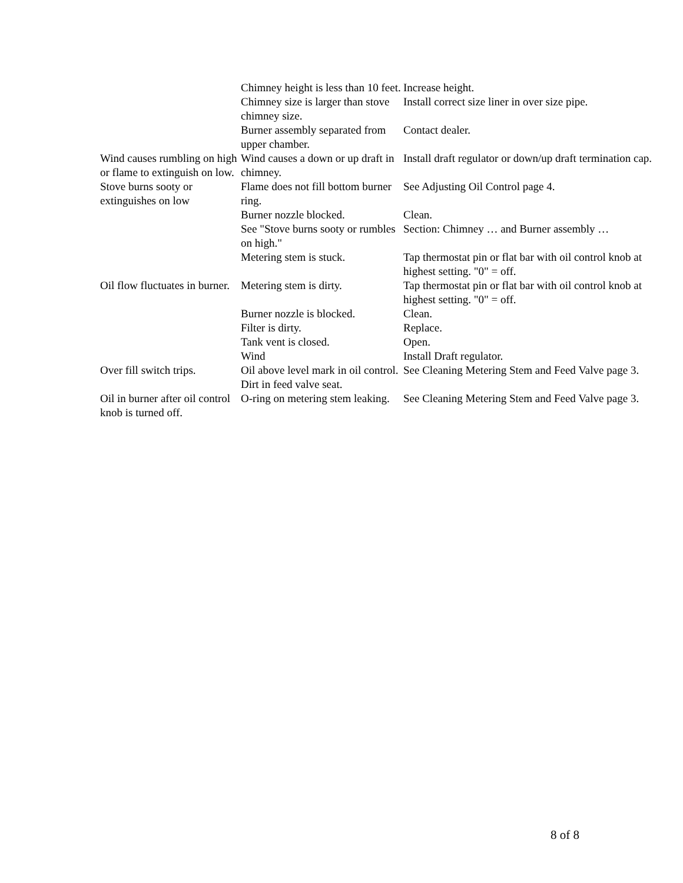| | Chimney height is less than 10 feet. | Increase height. |
| | Chimney size is larger than stove chimney size. | Install correct size liner in over size pipe. |
| | Burner assembly separated from upper chamber. | Contact dealer. |
| Wind causes rumbling on high or flame to extinguish on low. | Wind causes a down or up draft in chimney. | Install draft regulator or down/up draft termination cap. |
| Stove burns sooty or extinguishes on low | Flame does not fill bottom burner ring. | See Adjusting Oil Control page 4. |
| | Burner nozzle blocked. | Clean. |
| | See "Stove burns sooty or rumbles on high." | Section: Chimney … and Burner assembly … |
| | Metering stem is stuck. | Tap thermostat pin or flat bar with oil control knob at highest setting. "0" = off. |
| Oil flow fluctuates in burner. | Metering stem is dirty. | Tap thermostat pin or flat bar with oil control knob at highest setting. "0" = off. |
| | Burner nozzle is blocked. | Clean. |
| | Filter is dirty. | Replace. |
| | Tank vent is closed. | Open. |
| | Wind | Install Draft regulator. |
| Over fill switch trips. | Oil above level mark in oil control. Dirt in feed valve seat. | See Cleaning Metering Stem and Feed Valve page 3. |
| Oil in burner after oil control knob is turned off. | O-ring on metering stem leaking. | See Cleaning Metering Stem and Feed Valve page 3. |
8 of 8